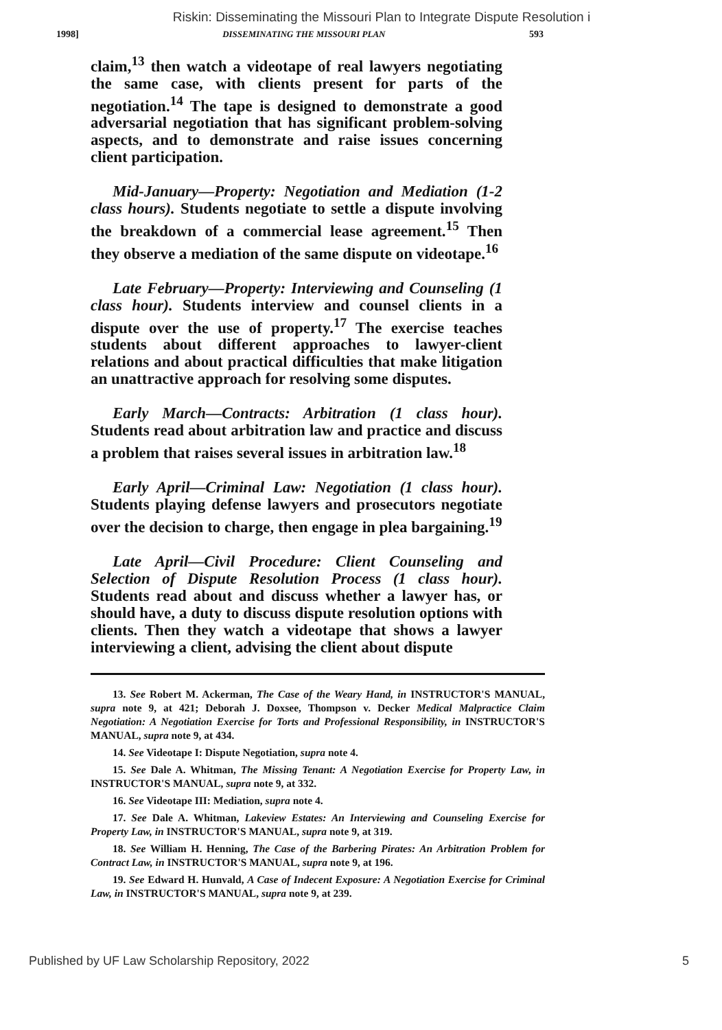Riskin: Disseminating the Missouri Plan to Integrate Dispute Resolution i
1998] DISSEMINATING THE MISSOURI PLAN 593
claim,<sup>13</sup> then watch a videotape of real lawyers negotiating the same case, with clients present for parts of the negotiation.<sup>14</sup> The tape is designed to demonstrate a good adversarial negotiation that has significant problem-solving aspects, and to demonstrate and raise issues concerning client participation.
Mid-January—Property: Negotiation and Mediation (1-2 class hours). Students negotiate to settle a dispute involving the breakdown of a commercial lease agreement.<sup>15</sup> Then they observe a mediation of the same dispute on videotape.<sup>16</sup>
Late February—Property: Interviewing and Counseling (1 class hour). Students interview and counsel clients in a dispute over the use of property.<sup>17</sup> The exercise teaches students about different approaches to lawyer-client relations and about practical difficulties that make litigation an unattractive approach for resolving some disputes.
Early March—Contracts: Arbitration (1 class hour). Students read about arbitration law and practice and discuss a problem that raises several issues in arbitration law.<sup>18</sup>
Early April—Criminal Law: Negotiation (1 class hour). Students playing defense lawyers and prosecutors negotiate over the decision to charge, then engage in plea bargaining.<sup>19</sup>
Late April—Civil Procedure: Client Counseling and Selection of Dispute Resolution Process (1 class hour). Students read about and discuss whether a lawyer has, or should have, a duty to discuss dispute resolution options with clients. Then they watch a videotape that shows a lawyer interviewing a client, advising the client about dispute
13. See Robert M. Ackerman, The Case of the Weary Hand, in INSTRUCTOR'S MANUAL, supra note 9, at 421; Deborah J. Doxsee, Thompson v. Decker Medical Malpractice Claim Negotiation: A Negotiation Exercise for Torts and Professional Responsibility, in INSTRUCTOR'S MANUAL, supra note 9, at 434.
14. See Videotape I: Dispute Negotiation, supra note 4.
15. See Dale A. Whitman, The Missing Tenant: A Negotiation Exercise for Property Law, in INSTRUCTOR'S MANUAL, supra note 9, at 332.
16. See Videotape III: Mediation, supra note 4.
17. See Dale A. Whitman, Lakeview Estates: An Interviewing and Counseling Exercise for Property Law, in INSTRUCTOR'S MANUAL, supra note 9, at 319.
18. See William H. Henning, The Case of the Barbering Pirates: An Arbitration Problem for Contract Law, in INSTRUCTOR'S MANUAL, supra note 9, at 196.
19. See Edward H. Hunvald, A Case of Indecent Exposure: A Negotiation Exercise for Criminal Law, in INSTRUCTOR'S MANUAL, supra note 9, at 239.
Published by UF Law Scholarship Repository, 2022 5